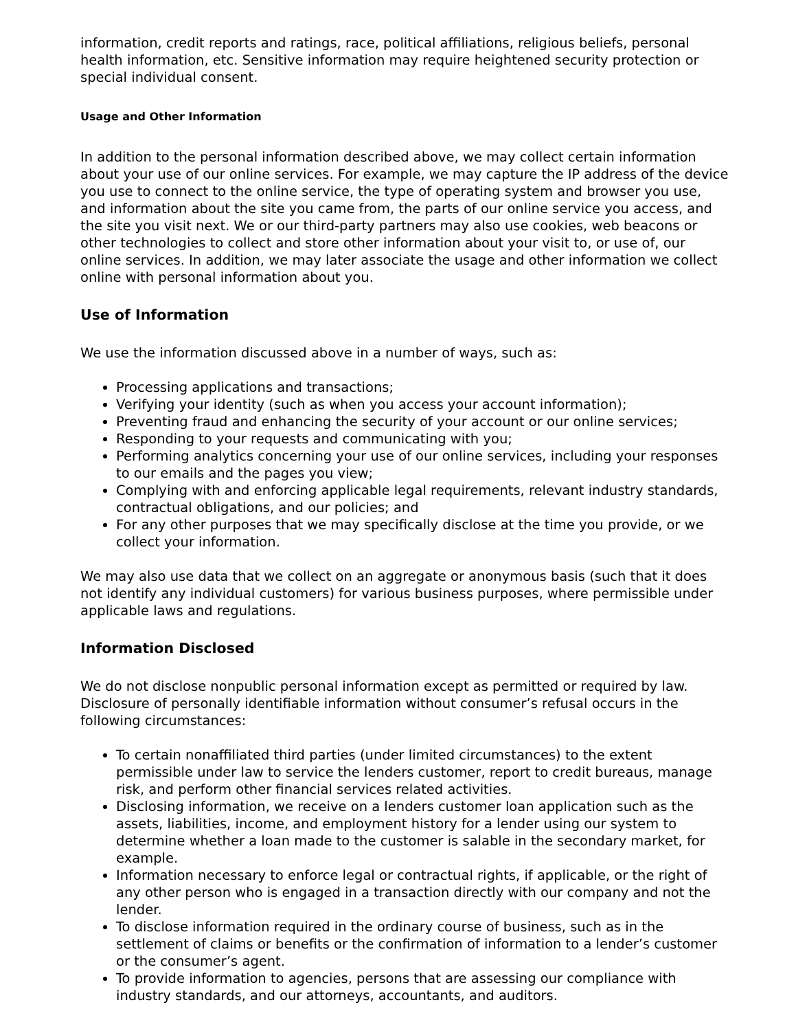information, credit reports and ratings, race, political affiliations, religious beliefs, personal health information, etc. Sensitive information may require heightened security protection or special individual consent.
Usage and Other Information
In addition to the personal information described above, we may collect certain information about your use of our online services. For example, we may capture the IP address of the device you use to connect to the online service, the type of operating system and browser you use, and information about the site you came from, the parts of our online service you access, and the site you visit next. We or our third-party partners may also use cookies, web beacons or other technologies to collect and store other information about your visit to, or use of, our online services. In addition, we may later associate the usage and other information we collect online with personal information about you.
Use of Information
We use the information discussed above in a number of ways, such as:
Processing applications and transactions;
Verifying your identity (such as when you access your account information);
Preventing fraud and enhancing the security of your account or our online services;
Responding to your requests and communicating with you;
Performing analytics concerning your use of our online services, including your responses to our emails and the pages you view;
Complying with and enforcing applicable legal requirements, relevant industry standards, contractual obligations, and our policies; and
For any other purposes that we may specifically disclose at the time you provide, or we collect your information.
We may also use data that we collect on an aggregate or anonymous basis (such that it does not identify any individual customers) for various business purposes, where permissible under applicable laws and regulations.
Information Disclosed
We do not disclose nonpublic personal information except as permitted or required by law. Disclosure of personally identifiable information without consumer’s refusal occurs in the following circumstances:
To certain nonaffiliated third parties (under limited circumstances) to the extent permissible under law to service the lenders customer, report to credit bureaus, manage risk, and perform other financial services related activities.
Disclosing information, we receive on a lenders customer loan application such as the assets, liabilities, income, and employment history for a lender using our system to determine whether a loan made to the customer is salable in the secondary market, for example.
Information necessary to enforce legal or contractual rights, if applicable, or the right of any other person who is engaged in a transaction directly with our company and not the lender.
To disclose information required in the ordinary course of business, such as in the settlement of claims or benefits or the confirmation of information to a lender’s customer or the consumer’s agent.
To provide information to agencies, persons that are assessing our compliance with industry standards, and our attorneys, accountants, and auditors.